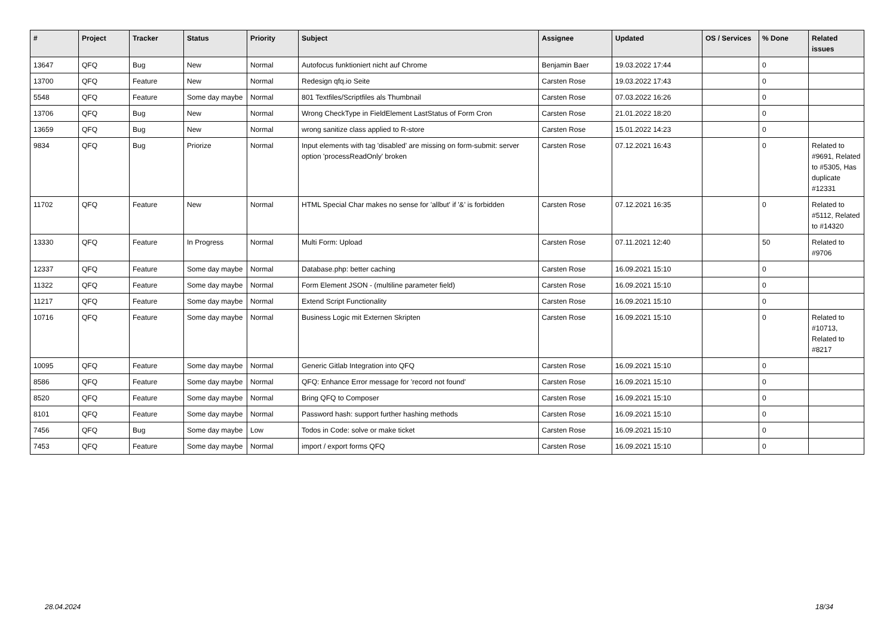| # | Project | Tracker | Status | Priority | Subject | Assignee | Updated | OS / Services | % Done | Related issues |
| --- | --- | --- | --- | --- | --- | --- | --- | --- | --- | --- |
| 13647 | QFQ | Bug | New | Normal | Autofocus funktioniert nicht auf Chrome | Benjamin Baer | 19.03.2022 17:44 | | 0 | |
| 13700 | QFQ | Feature | New | Normal | Redesign qfq.io Seite | Carsten Rose | 19.03.2022 17:43 | | 0 | |
| 5548 | QFQ | Feature | Some day maybe | Normal | 801 Textfiles/Scriptfiles als Thumbnail | Carsten Rose | 07.03.2022 16:26 | | 0 | |
| 13706 | QFQ | Bug | New | Normal | Wrong CheckType in FieldElement LastStatus of Form Cron | Carsten Rose | 21.01.2022 18:20 | | 0 | |
| 13659 | QFQ | Bug | New | Normal | wrong sanitize class applied to R-store | Carsten Rose | 15.01.2022 14:23 | | 0 | |
| 9834 | QFQ | Bug | Priorize | Normal | Input elements with tag 'disabled' are missing on form-submit: server option 'processReadOnly' broken | Carsten Rose | 07.12.2021 16:43 | | 0 | Related to #9691, Related to #5305, Has duplicate #12331 |
| 11702 | QFQ | Feature | New | Normal | HTML Special Char makes no sense for 'allbut' if '&' is forbidden | Carsten Rose | 07.12.2021 16:35 | | 0 | Related to #5112, Related to #14320 |
| 13330 | QFQ | Feature | In Progress | Normal | Multi Form: Upload | Carsten Rose | 07.11.2021 12:40 | | 50 | Related to #9706 |
| 12337 | QFQ | Feature | Some day maybe | Normal | Database.php: better caching | Carsten Rose | 16.09.2021 15:10 | | 0 | |
| 11322 | QFQ | Feature | Some day maybe | Normal | Form Element JSON - (multiline parameter field) | Carsten Rose | 16.09.2021 15:10 | | 0 | |
| 11217 | QFQ | Feature | Some day maybe | Normal | Extend Script Functionality | Carsten Rose | 16.09.2021 15:10 | | 0 | |
| 10716 | QFQ | Feature | Some day maybe | Normal | Business Logic mit Externen Skripten | Carsten Rose | 16.09.2021 15:10 | | 0 | Related to #10713, Related to #8217 |
| 10095 | QFQ | Feature | Some day maybe | Normal | Generic Gitlab Integration into QFQ | Carsten Rose | 16.09.2021 15:10 | | 0 | |
| 8586 | QFQ | Feature | Some day maybe | Normal | QFQ: Enhance Error message for 'record not found' | Carsten Rose | 16.09.2021 15:10 | | 0 | |
| 8520 | QFQ | Feature | Some day maybe | Normal | Bring QFQ to Composer | Carsten Rose | 16.09.2021 15:10 | | 0 | |
| 8101 | QFQ | Feature | Some day maybe | Normal | Password hash: support further hashing methods | Carsten Rose | 16.09.2021 15:10 | | 0 | |
| 7456 | QFQ | Bug | Some day maybe | Low | Todos in Code: solve or make ticket | Carsten Rose | 16.09.2021 15:10 | | 0 | |
| 7453 | QFQ | Feature | Some day maybe | Normal | import / export forms QFQ | Carsten Rose | 16.09.2021 15:10 | | 0 | |
28.04.2024 18/34